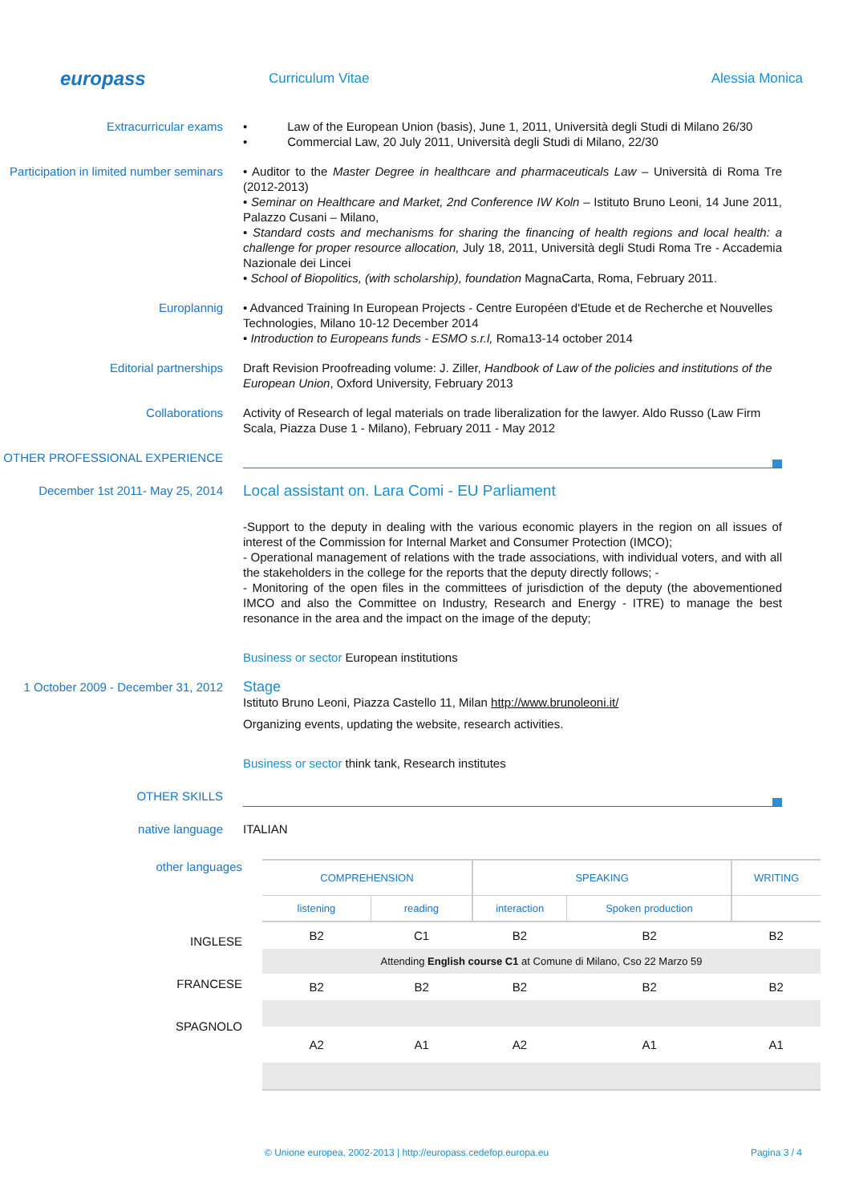europass
Curriculum Vitae Alessia Monica
Extracurricular exams • Law of the European Union (basis), June 1, 2011, Università degli Studi di Milano 26/30
• Commercial Law, 20 July 2011, Università degli Studi di Milano, 22/30
Participation in limited number seminars
• Auditor to the Master Degree in healthcare and pharmaceuticals Law – Università di Roma Tre (2012-2013)
• Seminar on Healthcare and Market, 2nd Conference IW Koln – Istituto Bruno Leoni, 14 June 2011, Palazzo Cusani – Milano,
• Standard costs and mechanisms for sharing the financing of health regions and local health: a challenge for proper resource allocation, July 18, 2011, Università degli Studi Roma Tre - Accademia Nazionale dei Lincei
• School of Biopolitics, (with scholarship), foundation MagnaCarta, Roma, February 2011.
Europlannig • Advanced Training In European Projects - Centre Européen d'Etude et de Recherche et Nouvelles Technologies, Milano 10-12 December 2014
• Introduction to Europeans funds - ESMO s.r.l, Roma13-14 october 2014
Editorial partnerships Draft Revision Proofreading volume: J. Ziller, Handbook of Law of the policies and institutions of the European Union, Oxford University, February 2013
Collaborations Activity of Research of legal materials on trade liberalization for the lawyer. Aldo Russo (Law Firm Scala, Piazza Duse 1 - Milano), February 2011 - May 2012
OTHER PROFESSIONAL EXPERIENCE
December 1st 2011- May 25, 2014
Local assistant on. Lara Comi - EU Parliament
-Support to the deputy in dealing with the various economic players in the region on all issues of interest of the Commission for Internal Market and Consumer Protection (IMCO);
- Operational management of relations with the trade associations, with individual voters, and with all the stakeholders in the college for the reports that the deputy directly follows; -
- Monitoring of the open files in the committees of jurisdiction of the deputy (the abovementioned IMCO and also the Committee on Industry, Research and Energy - ITRE) to manage the best resonance in the area and the impact on the image of the deputy;
Business or sector European institutions
1 October 2009 - December 31, 2012
Stage
Istituto Bruno Leoni, Piazza Castello 11, Milan http://www.brunoleoni.it/
Organizing events, updating the website, research activities.
Business or sector think tank, Research institutes
OTHER SKILLS
native language ITALIAN
other languages
INGLESE
FRANCESE
SPAGNOLO
| COMPREHENSION | | SPEAKING | | WRITING |
| --- | --- | --- | --- | --- |
| listening | reading | interaction | Spoken production | |
| B2 | C1 | B2 | B2 | B2 |
| Attending English course C1 at Comune di Milano, Cso 22 Marzo 59 | | | | |
| B2 | B2 | B2 | B2 | B2 |
| A2 | A1 | A2 | A1 | A1 |
© Unione europea, 2002-2013 | http://europass.cedefop.europa.eu Pagina 3 / 4